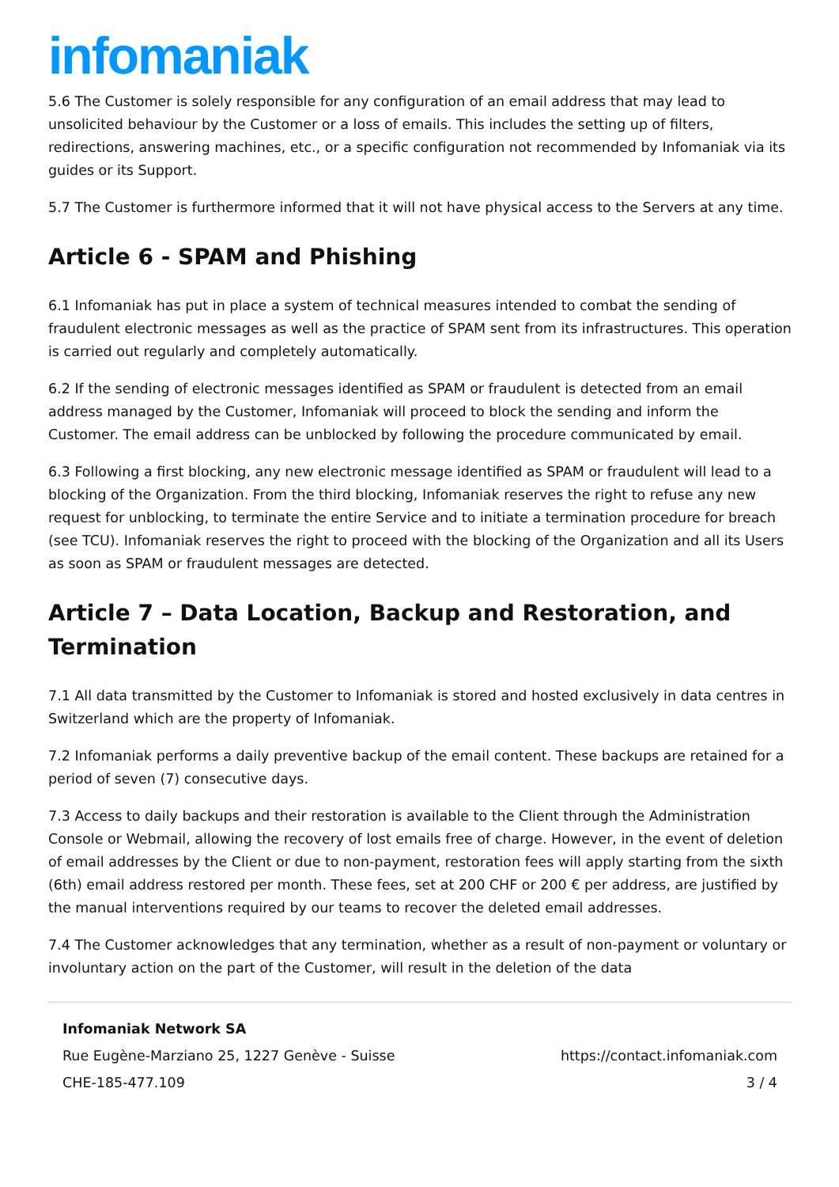infomaniak
5.6 The Customer is solely responsible for any configuration of an email address that may lead to unsolicited behaviour by the Customer or a loss of emails. This includes the setting up of filters, redirections, answering machines, etc., or a specific configuration not recommended by Infomaniak via its guides or its Support.
5.7 The Customer is furthermore informed that it will not have physical access to the Servers at any time.
Article 6 - SPAM and Phishing
6.1 Infomaniak has put in place a system of technical measures intended to combat the sending of fraudulent electronic messages as well as the practice of SPAM sent from its infrastructures. This operation is carried out regularly and completely automatically.
6.2 If the sending of electronic messages identified as SPAM or fraudulent is detected from an email address managed by the Customer, Infomaniak will proceed to block the sending and inform the Customer. The email address can be unblocked by following the procedure communicated by email.
6.3 Following a first blocking, any new electronic message identified as SPAM or fraudulent will lead to a blocking of the Organization. From the third blocking, Infomaniak reserves the right to refuse any new request for unblocking, to terminate the entire Service and to initiate a termination procedure for breach (see TCU). Infomaniak reserves the right to proceed with the blocking of the Organization and all its Users as soon as SPAM or fraudulent messages are detected.
Article 7 – Data Location, Backup and Restoration, and Termination
7.1 All data transmitted by the Customer to Infomaniak is stored and hosted exclusively in data centres in Switzerland which are the property of Infomaniak.
7.2 Infomaniak performs a daily preventive backup of the email content. These backups are retained for a period of seven (7) consecutive days.
7.3 Access to daily backups and their restoration is available to the Client through the Administration Console or Webmail, allowing the recovery of lost emails free of charge. However, in the event of deletion of email addresses by the Client or due to non-payment, restoration fees will apply starting from the sixth (6th) email address restored per month. These fees, set at 200 CHF or 200 € per address, are justified by the manual interventions required by our teams to recover the deleted email addresses.
7.4 The Customer acknowledges that any termination, whether as a result of non-payment or voluntary or involuntary action on the part of the Customer, will result in the deletion of the data
Infomaniak Network SA
Rue Eugène-Marziano 25, 1227 Genève - Suisse https://contact.infomaniak.com
CHE-185-477.109 3 / 4